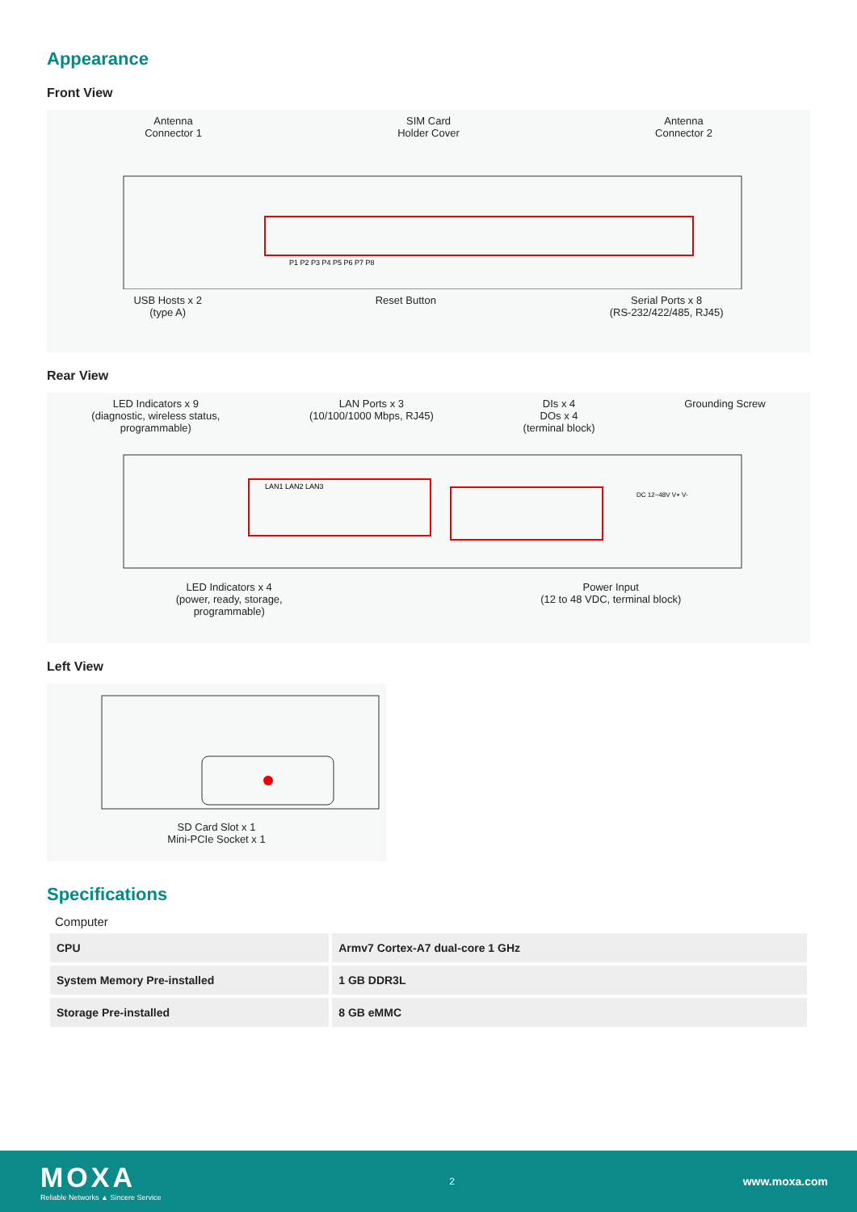Appearance
Front View
Antenna
Connector 1 SIM Card
Holder Cover Antenna
Connector 2
P1 P2 P3 P4 P5 P6 P7 P8
USB Hosts x 2
(type A) Reset Button Serial Ports x 8
(RS-232/422/485, RJ45)
Rear View
LED Indicators x 9
(diagnostic, wireless status,
programmable) LAN Ports x 3
(10/100/1000 Mbps, RJ45) DIs x 4
DOs x 4
(terminal block) Grounding Screw
LAN1 LAN2 LAN3
DC 12~48V V+ V-
LED Indicators x 4
(power, ready, storage,
programmable) Power Input
(12 to 48 VDC, terminal block)
Left View
SD Card Slot x 1
Mini-PCIe Socket x 1
Specifications
Computer
| CPU | Armv7 Cortex-A7 dual-core 1 GHz |
| System Memory Pre-installed | 1 GB DDR3L |
| Storage Pre-installed | 8 GB eMMC |
MOXA
Reliable Networks ▲ Sincere Service
2 www.moxa.com